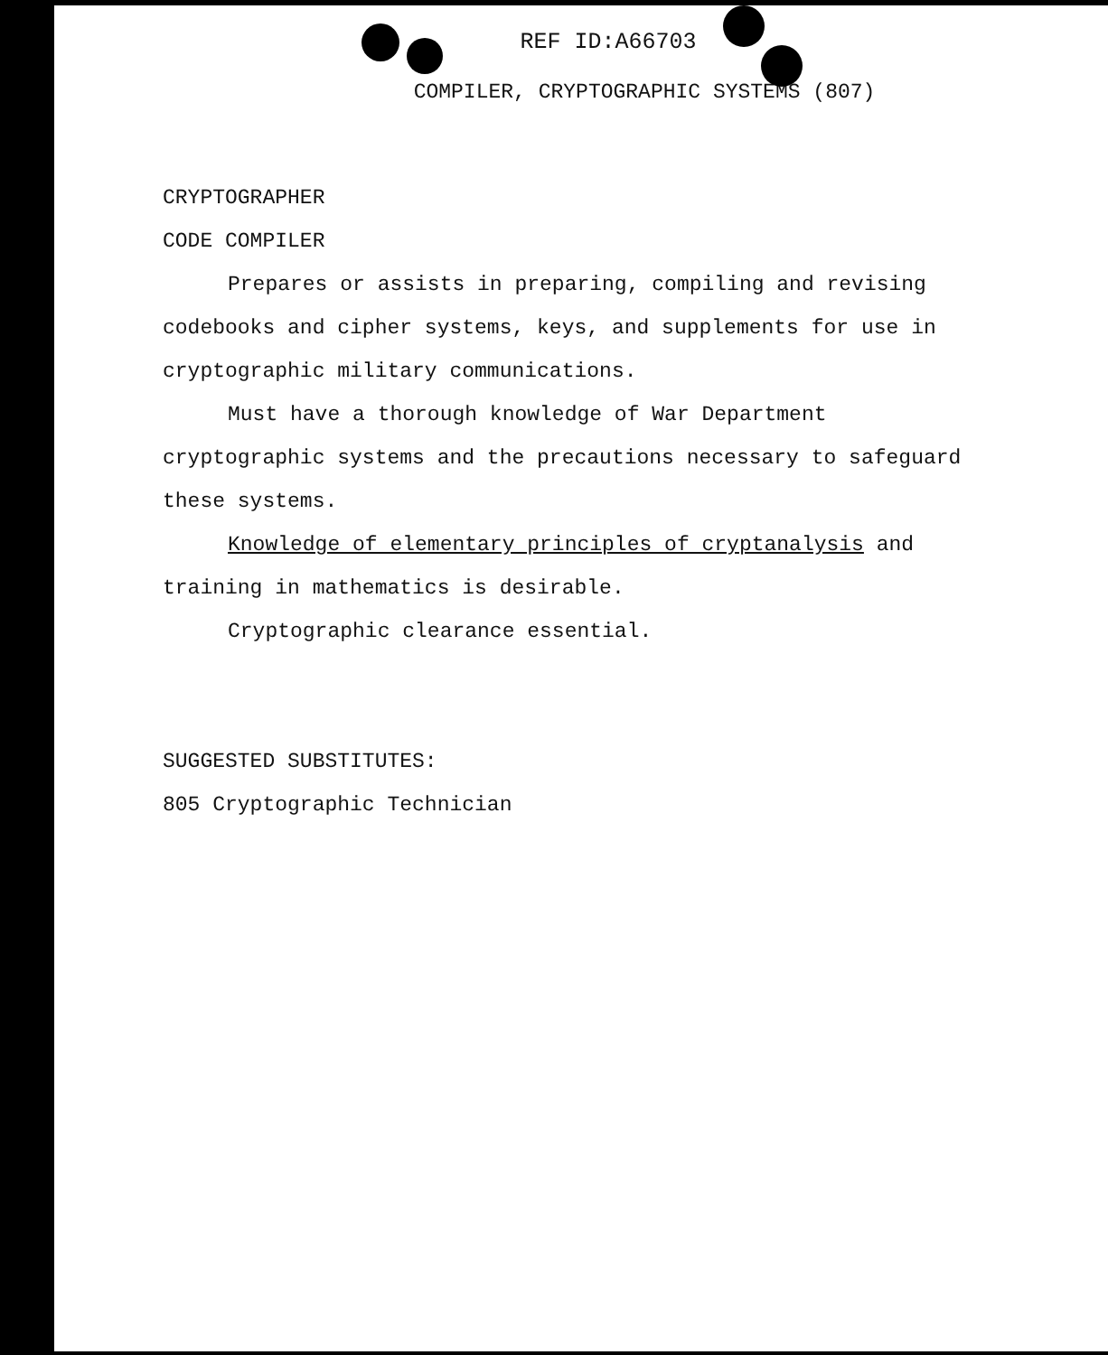REF ID:A66703
COMPILER, CRYPTOGRAPHIC SYSTEMS (807)
CRYPTOGRAPHER
CODE COMPILER
Prepares or assists in preparing, compiling and revising codebooks and cipher systems, keys, and supplements for use in cryptographic military communications.
Must have a thorough knowledge of War Department cryptographic systems and the precautions necessary to safeguard these systems.
Knowledge of elementary principles of cryptanalysis and training in mathematics is desirable.
Cryptographic clearance essential.
SUGGESTED SUBSTITUTES:
805 Cryptographic Technician